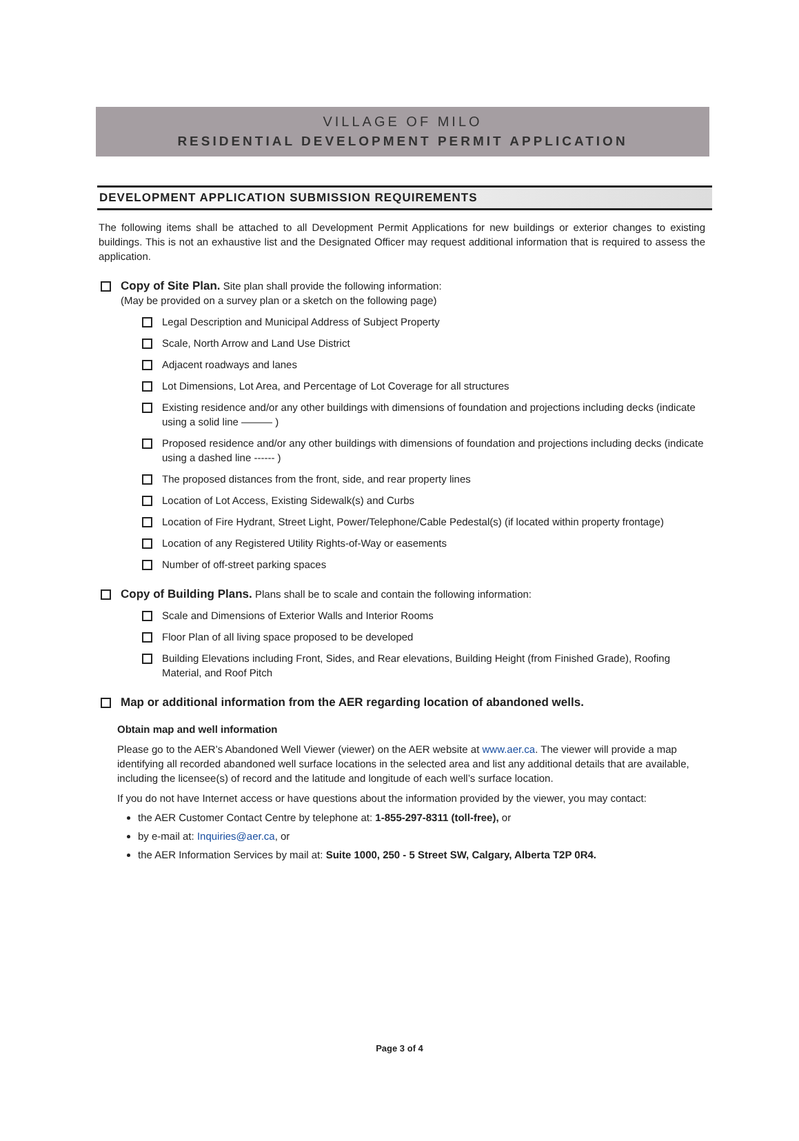VILLAGE OF MILO
RESIDENTIAL DEVELOPMENT PERMIT APPLICATION
DEVELOPMENT APPLICATION SUBMISSION REQUIREMENTS
The following items shall be attached to all Development Permit Applications for new buildings or exterior changes to existing buildings. This is not an exhaustive list and the Designated Officer may request additional information that is required to assess the application.
Copy of Site Plan. Site plan shall provide the following information:
(May be provided on a survey plan or a sketch on the following page)
Legal Description and Municipal Address of Subject Property
Scale, North Arrow and Land Use District
Adjacent roadways and lanes
Lot Dimensions, Lot Area, and Percentage of Lot Coverage for all structures
Existing residence and/or any other buildings with dimensions of foundation and projections including decks (indicate using a solid line ——— )
Proposed residence and/or any other buildings with dimensions of foundation and projections including decks (indicate using a dashed line ------ )
The proposed distances from the front, side, and rear property lines
Location of Lot Access, Existing Sidewalk(s) and Curbs
Location of Fire Hydrant, Street Light, Power/Telephone/Cable Pedestal(s) (if located within property frontage)
Location of any Registered Utility Rights-of-Way or easements
Number of off-street parking spaces
Copy of Building Plans. Plans shall be to scale and contain the following information:
Scale and Dimensions of Exterior Walls and Interior Rooms
Floor Plan of all living space proposed to be developed
Building Elevations including Front, Sides, and Rear elevations, Building Height (from Finished Grade), Roofing Material, and Roof Pitch
Map or additional information from the AER regarding location of abandoned wells.
Obtain map and well information
Please go to the AER’s Abandoned Well Viewer (viewer) on the AER website at www.aer.ca. The viewer will provide a map identifying all recorded abandoned well surface locations in the selected area and list any additional details that are available, including the licensee(s) of record and the latitude and longitude of each well’s surface location.
If you do not have Internet access or have questions about the information provided by the viewer, you may contact:
the AER Customer Contact Centre by telephone at: 1-855-297-8311 (toll-free), or
by e-mail at: Inquiries@aer.ca, or
the AER Information Services by mail at: Suite 1000, 250 - 5 Street SW, Calgary, Alberta T2P 0R4.
Page 3 of 4